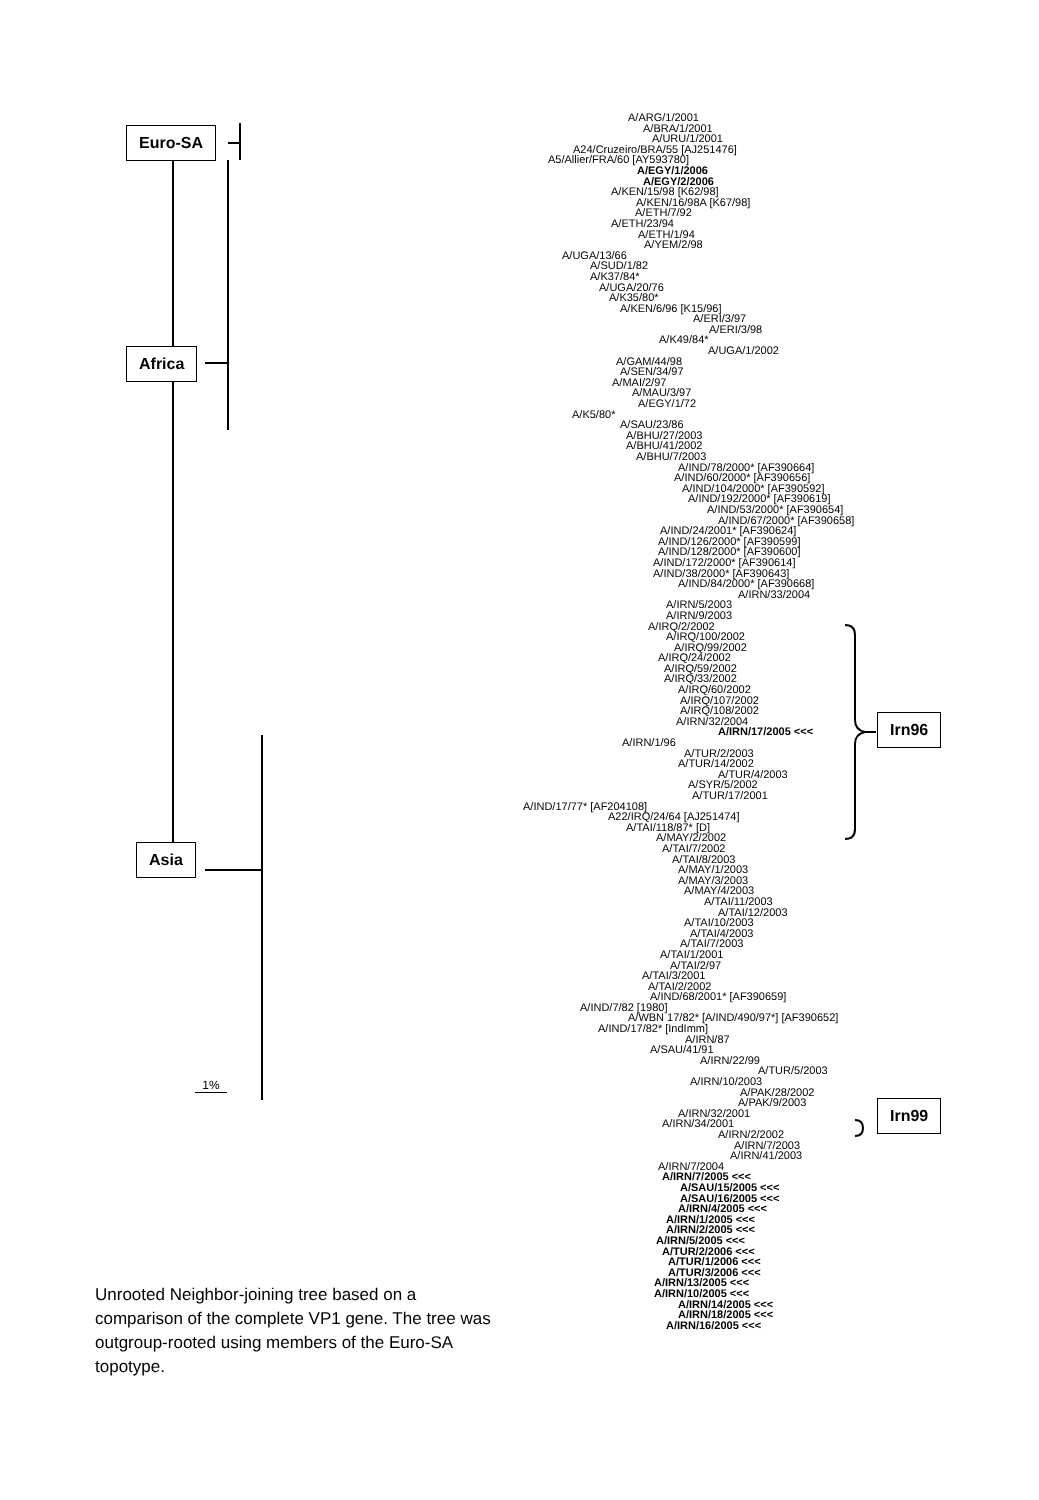Euro-SA
Africa
Asia
1%
Unrooted Neighbor-joining tree based on a comparison of the complete VP1 gene. The tree was outgroup-rooted using members of the Euro-SA topotype.
A/ARG/1/2001
A/BRA/1/2001
A/URU/1/2001
A24/Cruzeiro/BRA/55 [AJ251476]
A5/Allier/FRA/60 [AY593780]
A/EGY/1/2006
A/EGY/2/2006
A/KEN/15/98 [K62/98]
A/KEN/16/98A [K67/98]
A/ETH/7/92
A/ETH/23/94
A/ETH/1/94
A/YEM/2/98
A/UGA/13/66
A/SUD/1/82
A/K37/84*
A/UGA/20/76
A/K35/80*
A/KEN/6/96 [K15/96]
A/ERI/3/97
A/ERI/3/98
A/K49/84*
A/UGA/1/2002
A/GAM/44/98
A/SEN/34/97
A/MAI/2/97
A/MAU/3/97
A/EGY/1/72
A/K5/80*
A/SAU/23/86
A/BHU/27/2003
A/BHU/41/2002
A/BHU/7/2003
A/IND/78/2000* [AF390664]
A/IND/60/2000* [AF390656]
A/IND/104/2000* [AF390592]
A/IND/192/2000* [AF390619]
A/IND/53/2000* [AF390654]
A/IND/67/2000* [AF390658]
A/IND/24/2001* [AF390624]
A/IND/126/2000* [AF390599]
A/IND/128/2000* [AF390600]
A/IND/172/2000* [AF390614]
A/IND/38/2000* [AF390643]
A/IND/84/2000* [AF390668]
A/IRN/33/2004
A/IRN/5/2003
A/IRN/9/2003
A/IRQ/2/2002
A/IRQ/100/2002
A/IRQ/99/2002
A/IRQ/24/2002
A/IRQ/59/2002
A/IRQ/33/2002
A/IRQ/60/2002
A/IRQ/107/2002
A/IRQ/108/2002
A/IRN/32/2004
A/IRN/17/2005 <<<
A/IRN/1/96
A/TUR/2/2003
A/TUR/14/2002
A/TUR/4/2003
A/SYR/5/2002
A/TUR/17/2001
A/IND/17/77* [AF204108]
A22/IRQ/24/64 [AJ251474]
A/TAI/118/87* [D]
A/MAY/2/2002
A/TAI/7/2002
A/TAI/8/2003
A/MAY/1/2003
A/MAY/3/2003
A/MAY/4/2003
A/TAI/11/2003
A/TAI/12/2003
A/TAI/10/2003
A/TAI/4/2003
A/TAI/7/2003
A/TAI/1/2001
A/TAI/2/97
A/TAI/3/2001
A/TAI/2/2002
A/IND/68/2001* [AF390659]
A/IND/7/82 [1980]
A/WBN 17/82* [A/IND/490/97*] [AF390652]
A/IND/17/82* [IndImm]
A/IRN/87
A/SAU/41/91
A/IRN/22/99
A/TUR/5/2003
A/IRN/10/2003
A/PAK/28/2002
A/PAK/9/2003
A/IRN/32/2001
A/IRN/34/2001
A/IRN/2/2002
A/IRN/7/2003
A/IRN/41/2003
A/IRN/7/2004
A/IRN/7/2005 <<<
A/SAU/15/2005 <<<
A/SAU/16/2005 <<<
A/IRN/4/2005 <<<
A/IRN/1/2005 <<<
A/IRN/2/2005 <<<
A/IRN/5/2005 <<<
A/TUR/2/2006 <<<
A/TUR/1/2006 <<<
A/TUR/3/2006 <<<
A/IRN/13/2005 <<<
A/IRN/10/2005 <<<
A/IRN/14/2005 <<<
A/IRN/18/2005 <<<
A/IRN/16/2005 <<<
Irn96
Irn99